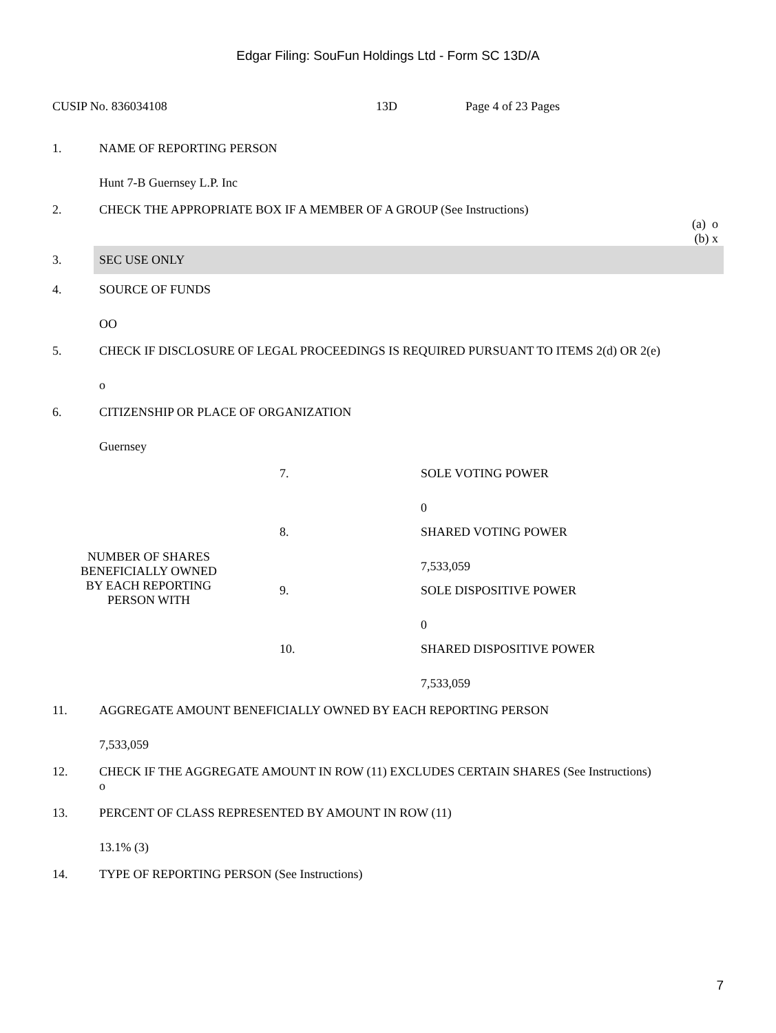Edgar Filing: SouFun Holdings Ltd - Form SC 13D/A
CUSIP No. 836034108 13D Page 4 of 23 Pages
| 1. | NAME OF REPORTING PERSON Hunt 7-B Guernsey L.P. Inc |
| 2. | CHECK THE APPROPRIATE BOX IF A MEMBER OF A GROUP (See Instructions) (a) o (b) x |
| 3. | SEC USE ONLY |
| 4. | SOURCE OF FUNDS OO |
| 5. | CHECK IF DISCLOSURE OF LEGAL PROCEEDINGS IS REQUIRED PURSUANT TO ITEMS 2(d) OR 2(e) o |
| 6. | CITIZENSHIP OR PLACE OF ORGANIZATION Guernsey |
| NUMBER OF SHARES BENEFICIALLY OWNED BY EACH REPORTING PERSON WITH | 7. | SOLE VOTING POWER 0 |
| | 8. | SHARED VOTING POWER 7,533,059 |
| | 9. | SOLE DISPOSITIVE POWER 0 |
| | 10. | SHARED DISPOSITIVE POWER 7,533,059 |
| 11. | AGGREGATE AMOUNT BENEFICIALLY OWNED BY EACH REPORTING PERSON 7,533,059 |
| 12. | CHECK IF THE AGGREGATE AMOUNT IN ROW (11) EXCLUDES CERTAIN SHARES (See Instructions) o |
| 13. | PERCENT OF CLASS REPRESENTED BY AMOUNT IN ROW (11) 13.1% (3) |
| 14. | TYPE OF REPORTING PERSON (See Instructions) |
7